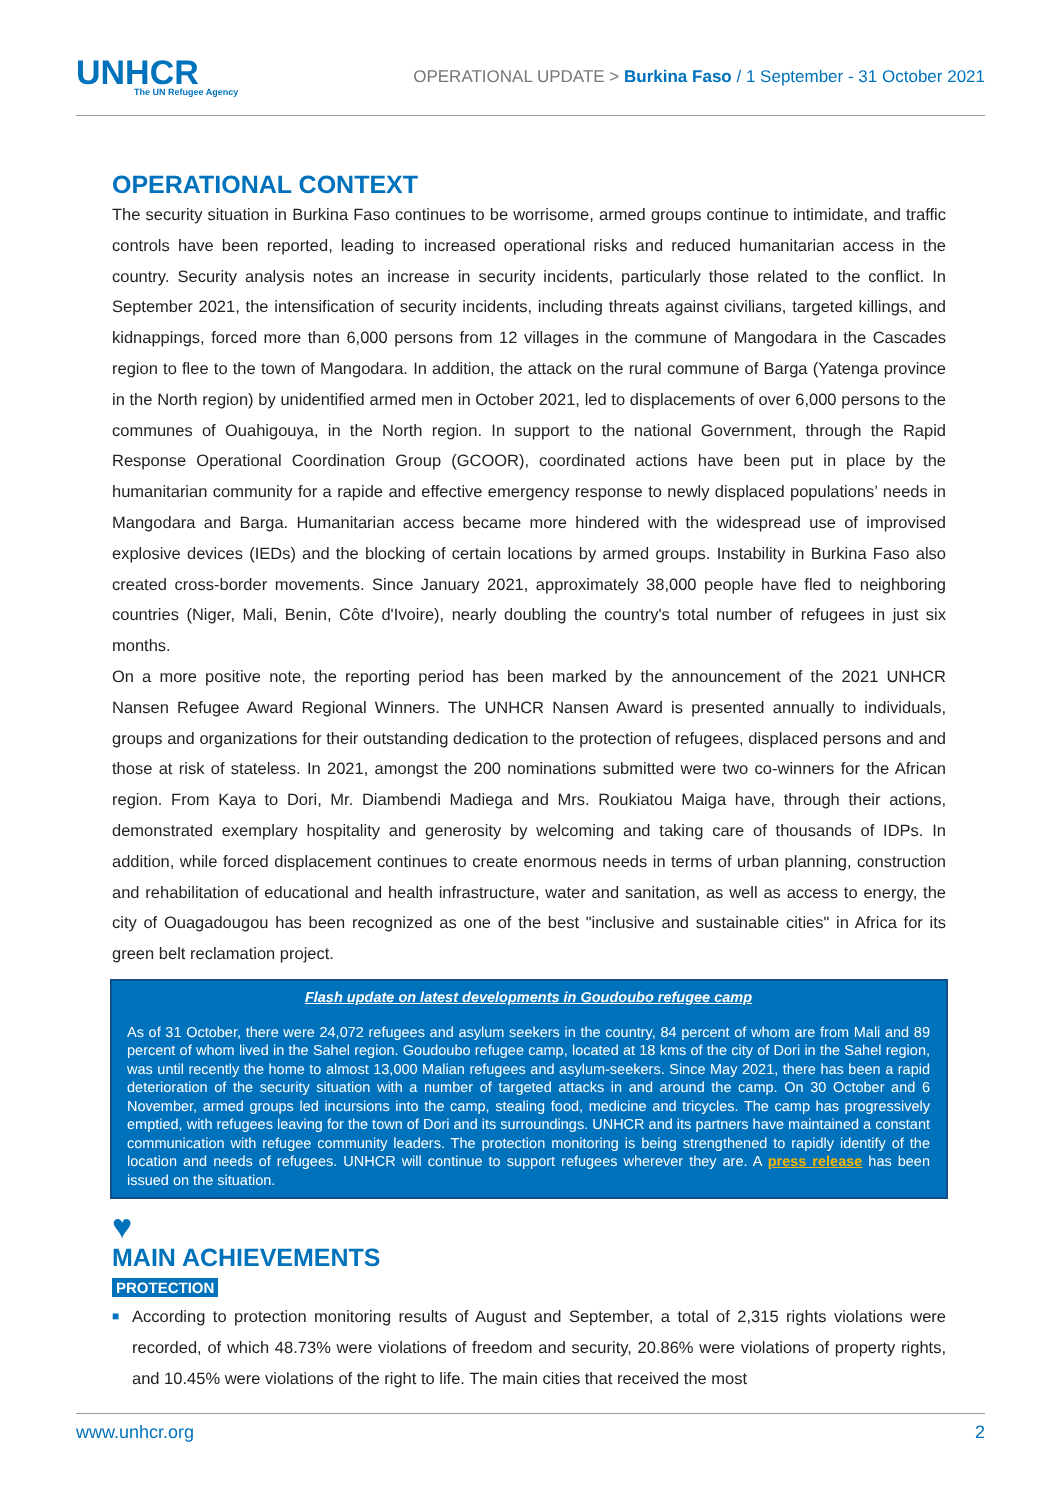UNHCR
The UN Refugee Agency
OPERATIONAL UPDATE > Burkina Faso / 1 September - 31 October 2021
OPERATIONAL CONTEXT
The security situation in Burkina Faso continues to be worrisome, armed groups continue to intimidate, and traffic controls have been reported, leading to increased operational risks and reduced humanitarian access in the country. Security analysis notes an increase in security incidents, particularly those related to the conflict. In September 2021, the intensification of security incidents, including threats against civilians, targeted killings, and kidnappings, forced more than 6,000 persons from 12 villages in the commune of Mangodara in the Cascades region to flee to the town of Mangodara. In addition, the attack on the rural commune of Barga (Yatenga province in the North region) by unidentified armed men in October 2021, led to displacements of over 6,000 persons to the communes of Ouahigouya, in the North region. In support to the national Government, through the Rapid Response Operational Coordination Group (GCOOR), coordinated actions have been put in place by the humanitarian community for a rapide and effective emergency response to newly displaced populations’ needs in Mangodara and Barga. Humanitarian access became more hindered with the widespread use of improvised explosive devices (IEDs) and the blocking of certain locations by armed groups. Instability in Burkina Faso also created cross-border movements. Since January 2021, approximately 38,000 people have fled to neighboring countries (Niger, Mali, Benin, Côte d'Ivoire), nearly doubling the country's total number of refugees in just six months.
On a more positive note, the reporting period has been marked by the announcement of the 2021 UNHCR Nansen Refugee Award Regional Winners. The UNHCR Nansen Award is presented annually to individuals, groups and organizations for their outstanding dedication to the protection of refugees, displaced persons and and those at risk of stateless. In 2021, amongst the 200 nominations submitted were two co-winners for the African region. From Kaya to Dori, Mr. Diambendi Madiega and Mrs. Roukiatou Maiga have, through their actions, demonstrated exemplary hospitality and generosity by welcoming and taking care of thousands of IDPs. In addition, while forced displacement continues to create enormous needs in terms of urban planning, construction and rehabilitation of educational and health infrastructure, water and sanitation, as well as access to energy, the city of Ouagadougou has been recognized as one of the best "inclusive and sustainable cities" in Africa for its green belt reclamation project.
Flash update on latest developments in Goudoubo refugee camp
As of 31 October, there were 24,072 refugees and asylum seekers in the country, 84 percent of whom are from Mali and 89 percent of whom lived in the Sahel region. Goudoubo refugee camp, located at 18 kms of the city of Dori in the Sahel region, was until recently the home to almost 13,000 Malian refugees and asylum-seekers. Since May 2021, there has been a rapid deterioration of the security situation with a number of targeted attacks in and around the camp. On 30 October and 6 November, armed groups led incursions into the camp, stealing food, medicine and tricycles. The camp has progressively emptied, with refugees leaving for the town of Dori and its surroundings. UNHCR and its partners have maintained a constant communication with refugee community leaders. The protection monitoring is being strengthened to rapidly identify of the location and needs of refugees. UNHCR will continue to support refugees wherever they are. A press release has been issued on the situation.
♥
MAIN ACHIEVEMENTS
PROTECTION
■ According to protection monitoring results of August and September, a total of 2,315 rights violations were recorded, of which 48.73% were violations of freedom and security, 20.86% were violations of property rights, and 10.45% were violations of the right to life. The main cities that received the most
www.unhcr.org 2